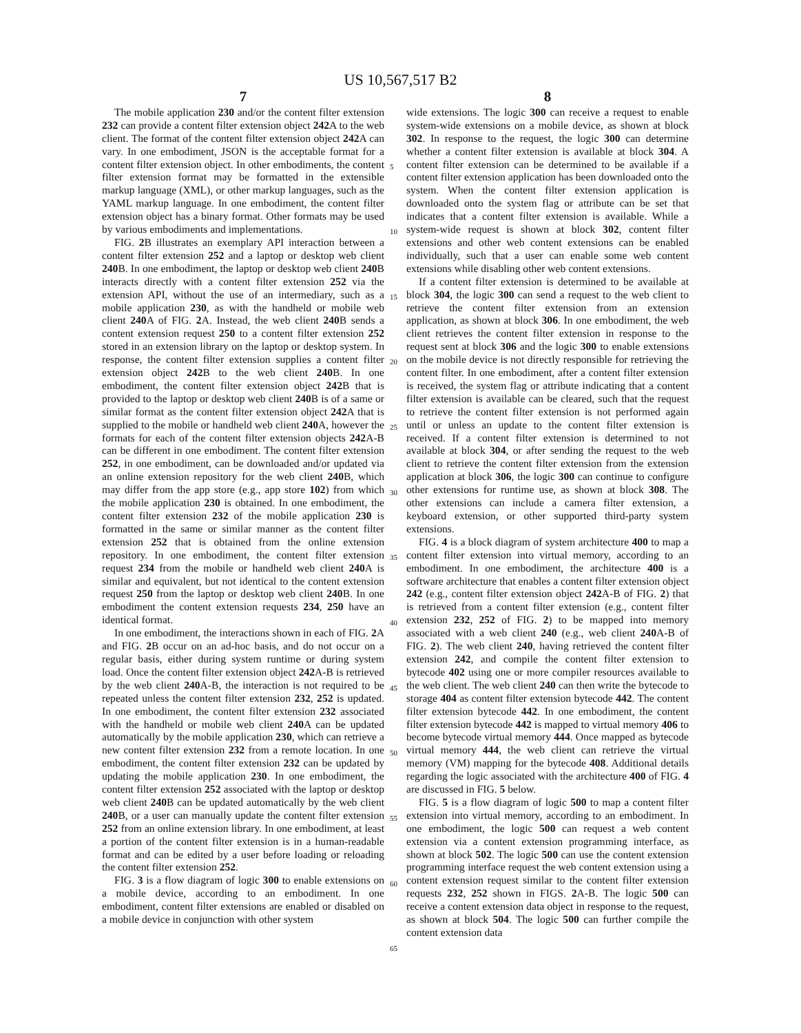US 10,567,517 B2
7
The mobile application 230 and/or the content filter extension 232 can provide a content filter extension object 242 A to the web client. The format of the content filter extension object 242 A can vary. In one embodiment, JSON is the acceptable format for a content filter extension object. In other embodiments, the content filter extension format may be formatted in the extensible markup language (XML), or other markup languages, such as the YAML markup language. In one embodiment, the content filter extension object has a binary format. Other formats may be used by various embodiments and implementations.
FIG. 2 B illustrates an exemplary API interaction between a content filter extension 252 and a laptop or desktop web client 240 B. In one embodiment, the laptop or desktop web client 240 B interacts directly with a content filter extension 252 via the extension API, without the use of an intermediary, such as a mobile application 230, as with the handheld or mobile web client 240 A of FIG. 2 A. Instead, the web client 240 B sends a content extension request 250 to a content filter extension 252 stored in an extension library on the laptop or desktop system. In response, the content filter extension supplies a content filter extension object 242 B to the web client 240 B. In one embodiment, the content filter extension object 242 B that is provided to the laptop or desktop web client 240 B is of a same or similar format as the content filter extension object 242 A that is supplied to the mobile or handheld web client 240 A, however the formats for each of the content filter extension objects 242 A-B can be different in one embodiment. The content filter extension 252, in one embodiment, can be downloaded and/or updated via an online extension repository for the web client 240 B, which may differ from the app store (e.g., app store 102) from which the mobile application 230 is obtained. In one embodiment, the content filter extension 232 of the mobile application 230 is formatted in the same or similar manner as the content filter extension 252 that is obtained from the online extension repository. In one embodiment, the content filter extension request 234 from the mobile or handheld web client 240 A is similar and equivalent, but not identical to the content extension request 250 from the laptop or desktop web client 240 B. In one embodiment the content extension requests 234, 250 have an identical format.
In one embodiment, the interactions shown in each of FIG. 2 A and FIG. 2 B occur on an ad-hoc basis, and do not occur on a regular basis, either during system runtime or during system load. Once the content filter extension object 242 A-B is retrieved by the web client 240 A-B, the interaction is not required to be repeated unless the content filter extension 232, 252 is updated. In one embodiment, the content filter extension 232 associated with the handheld or mobile web client 240 A can be updated automatically by the mobile application 230, which can retrieve a new content filter extension 232 from a remote location. In one embodiment, the content filter extension 232 can be updated by updating the mobile application 230. In one embodiment, the content filter extension 252 associated with the laptop or desktop web client 240 B can be updated automatically by the web client 240 B, or a user can manually update the content filter extension 252 from an online extension library. In one embodiment, at least a portion of the content filter extension is in a human-readable format and can be edited by a user before loading or reloading the content filter extension 252.
FIG. 3 is a flow diagram of logic 300 to enable extensions on a mobile device, according to an embodiment. In one embodiment, content filter extensions are enabled or disabled on a mobile device in conjunction with other system
8
wide extensions. The logic 300 can receive a request to enable system-wide extensions on a mobile device, as shown at block 302. In response to the request, the logic 300 can determine whether a content filter extension is available at block 304. A content filter extension can be determined to be available if a content filter extension application has been downloaded onto the system. When the content filter extension application is downloaded onto the system flag or attribute can be set that indicates that a content filter extension is available. While a system-wide request is shown at block 302, content filter extensions and other web content extensions can be enabled individually, such that a user can enable some web content extensions while disabling other web content extensions.
If a content filter extension is determined to be available at block 304, the logic 300 can send a request to the web client to retrieve the content filter extension from an extension application, as shown at block 306. In one embodiment, the web client retrieves the content filter extension in response to the request sent at block 306 and the logic 300 to enable extensions on the mobile device is not directly responsible for retrieving the content filter. In one embodiment, after a content filter extension is received, the system flag or attribute indicating that a content filter extension is available can be cleared, such that the request to retrieve the content filter extension is not performed again until or unless an update to the content filter extension is received. If a content filter extension is determined to not available at block 304, or after sending the request to the web client to retrieve the content filter extension from the extension application at block 306, the logic 300 can continue to configure other extensions for runtime use, as shown at block 308. The other extensions can include a camera filter extension, a keyboard extension, or other supported third-party system extensions.
FIG. 4 is a block diagram of system architecture 400 to map a content filter extension into virtual memory, according to an embodiment. In one embodiment, the architecture 400 is a software architecture that enables a content filter extension object 242 (e.g., content filter extension object 242 A-B of FIG. 2) that is retrieved from a content filter extension (e.g., content filter extension 232, 252 of FIG. 2) to be mapped into memory associated with a web client 240 (e.g., web client 240 A-B of FIG. 2). The web client 240, having retrieved the content filter extension 242, and compile the content filter extension to bytecode 402 using one or more compiler resources available to the web client. The web client 240 can then write the bytecode to storage 404 as content filter extension bytecode 442. The content filter extension bytecode 442. In one embodiment, the content filter extension bytecode 442 is mapped to virtual memory 406 to become bytecode virtual memory 444. Once mapped as bytecode virtual memory 444, the web client can retrieve the virtual memory (VM) mapping for the bytecode 408. Additional details regarding the logic associated with the architecture 400 of FIG. 4 are discussed in FIG. 5 below.
FIG. 5 is a flow diagram of logic 500 to map a content filter extension into virtual memory, according to an embodiment. In one embodiment, the logic 500 can request a web content extension via a content extension programming interface, as shown at block 502. The logic 500 can use the content extension programming interface request the web content extension using a content extension request similar to the content filter extension requests 232, 252 shown in FIGS. 2 A-B. The logic 500 can receive a content extension data object in response to the request, as shown at block 504. The logic 500 can further compile the content extension data
5
10
15
20
25
30
35
40
45
50
55
60
65